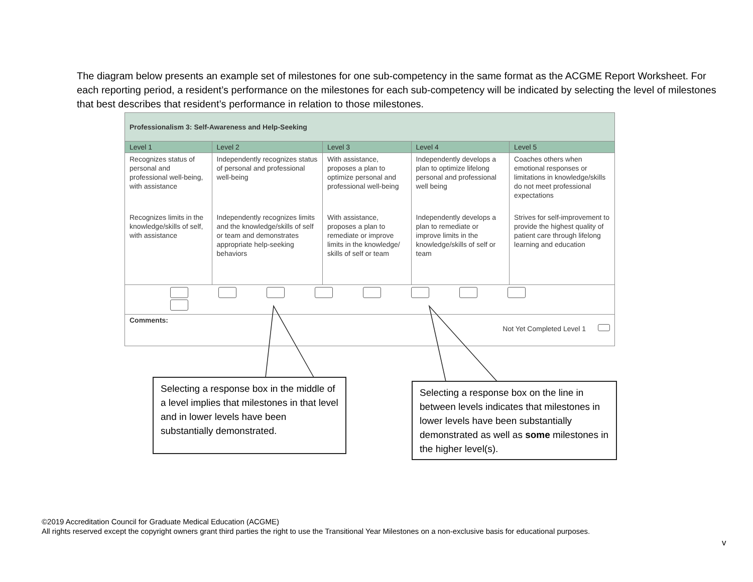The diagram below presents an example set of milestones for one sub-competency in the same format as the ACGME Report Worksheet. For each reporting period, a resident’s performance on the milestones for each sub-competency will be indicated by selecting the level of milestones that best describes that resident’s performance in relation to those milestones.
| Professionalism 3: Self-Awareness and Help-Seeking | | | | |
| Level 1 | Level 2 | Level 3 | Level 4 | Level 5 |
| Recognizes status of personal and professional well-being, with assistance | Independently recognizes status of personal and professional well-being | With assistance, proposes a plan to optimize personal and professional well-being | Independently develops a plan to optimize lifelong personal and professional well being | Coaches others when emotional responses or limitations in knowledge/skills do not meet professional expectations |
| Recognizes limits in the knowledge/skills of self, with assistance | Independently recognizes limits and the knowledge/skills of self or team and demonstrates appropriate help-seeking behaviors | With assistance, proposes a plan to remediate or improve limits in the knowledge/ skills of self or team | Independently develops a plan to remediate or improve limits in the knowledge/skills of self or team | Strives for self-improvement to provide the highest quality of patient care through lifelong learning and education |
| Comments: Not Yet Completed Level 1 | | | | |
Selecting a response box in the middle of a level implies that milestones in that level and in lower levels have been substantially demonstrated.
Selecting a response box on the line in between levels indicates that milestones in lower levels have been substantially demonstrated as well as some milestones in the higher level(s).
©2019 Accreditation Council for Graduate Medical Education (ACGME)
All rights reserved except the copyright owners grant third parties the right to use the Transitional Year Milestones on a non-exclusive basis for educational purposes.
v